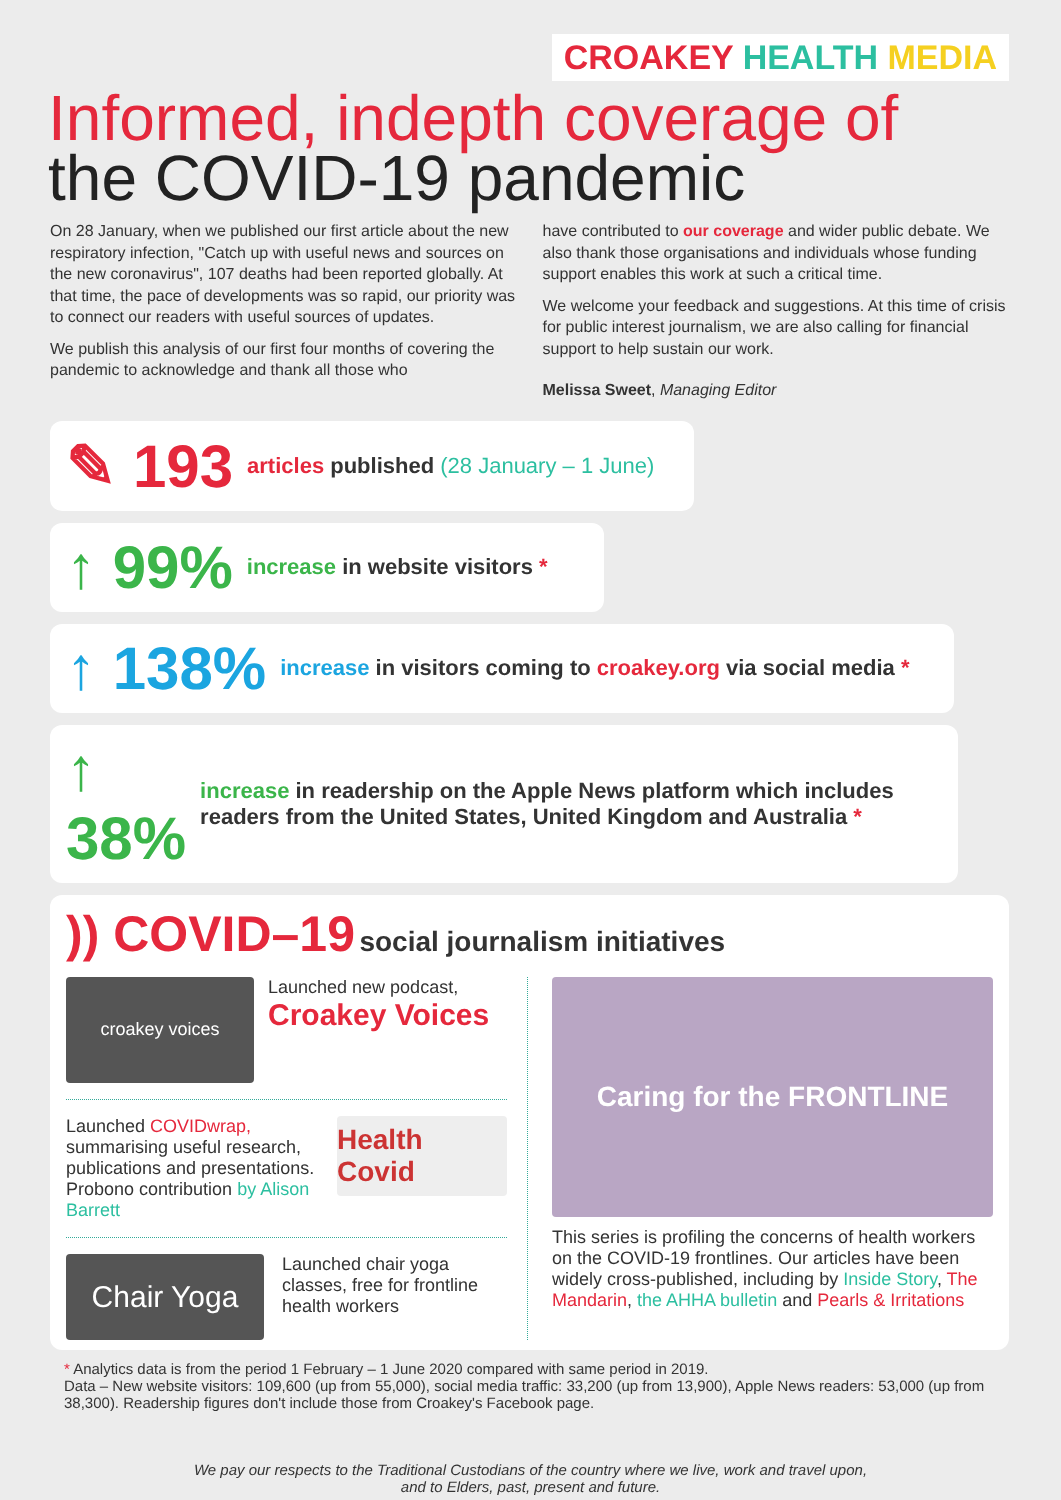CROAKEY HEALTH MEDIA
Informed, indepth coverage of
the COVID-19 pandemic
On 28 January, when we published our first article about the new respiratory infection, "Catch up with useful news and sources on the new coronavirus", 107 deaths had been reported globally. At that time, the pace of developments was so rapid, our priority was to connect our readers with useful sources of updates.
We publish this analysis of our first four months of covering the pandemic to acknowledge and thank all those who
have contributed to our coverage and wider public debate. We also thank those organisations and individuals whose funding support enables this work at such a critical time.
We welcome your feedback and suggestions. At this time of crisis for public interest journalism, we are also calling for financial support to help sustain our work.
Melissa Sweet, Managing Editor
✎ 193 articles published (28 January – 1 June)
↑ 99% increase in website visitors *
↑ 138% increase in visitors coming to croakey.org via social media *
↑ 38% increase in readership on the Apple News platform which includes readers from the United States, United Kingdom and Australia *
)) COVID–19 social journalism initiatives
croakey voices
Launched new podcast,
Croakey Voices
Launched COVIDwrap, summarising useful research, publications and presentations. Probono contribution by Alison Barrett
Health Covid
Chair Yoga
Launched chair yoga classes, free for frontline health workers
Caring for the FRONTLINE
This series is profiling the concerns of health workers on the COVID-19 frontlines. Our articles have been widely cross-published, including by Inside Story, The Mandarin, the AHHA bulletin and Pearls & Irritations
* Analytics data is from the period 1 February – 1 June 2020 compared with same period in 2019.
Data – New website visitors: 109,600 (up from 55,000), social media traffic: 33,200 (up from 13,900), Apple News readers: 53,000 (up from 38,300). Readership figures don't include those from Croakey's Facebook page.
We pay our respects to the Traditional Custodians of the country where we live, work and travel upon,
and to Elders, past, present and future.